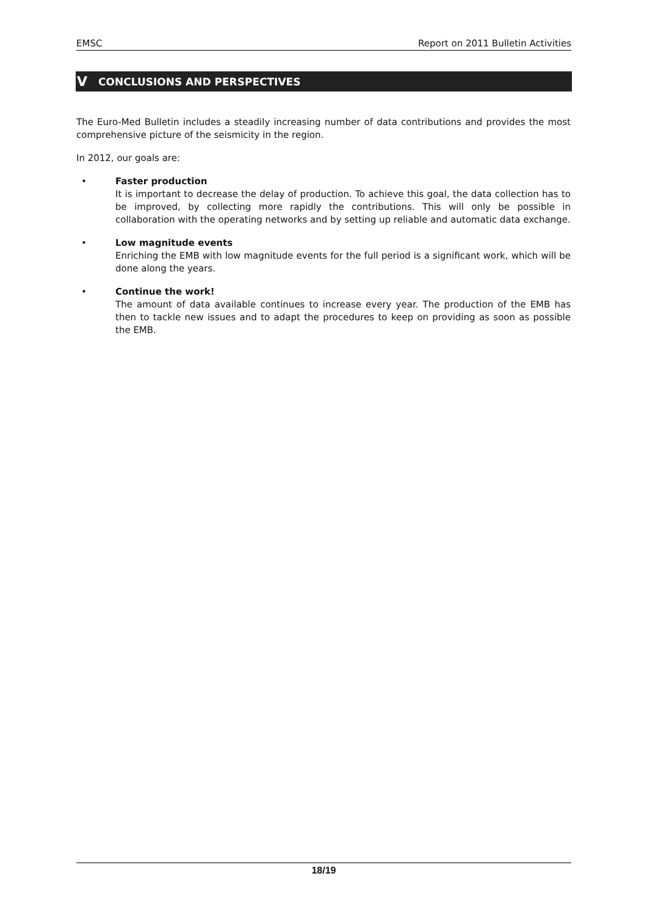EMSC Report on 2011 Bulletin Activities
V CONCLUSIONS AND PERSPECTIVES
The Euro-Med Bulletin includes a steadily increasing number of data contributions and provides the most comprehensive picture of the seismicity in the region.
In 2012, our goals are:
• Faster production
It is important to decrease the delay of production. To achieve this goal, the data collection has to be improved, by collecting more rapidly the contributions. This will only be possible in collaboration with the operating networks and by setting up reliable and automatic data exchange.
• Low magnitude events
Enriching the EMB with low magnitude events for the full period is a significant work, which will be done along the years.
• Continue the work!
The amount of data available continues to increase every year. The production of the EMB has then to tackle new issues and to adapt the procedures to keep on providing as soon as possible the EMB.
18/19